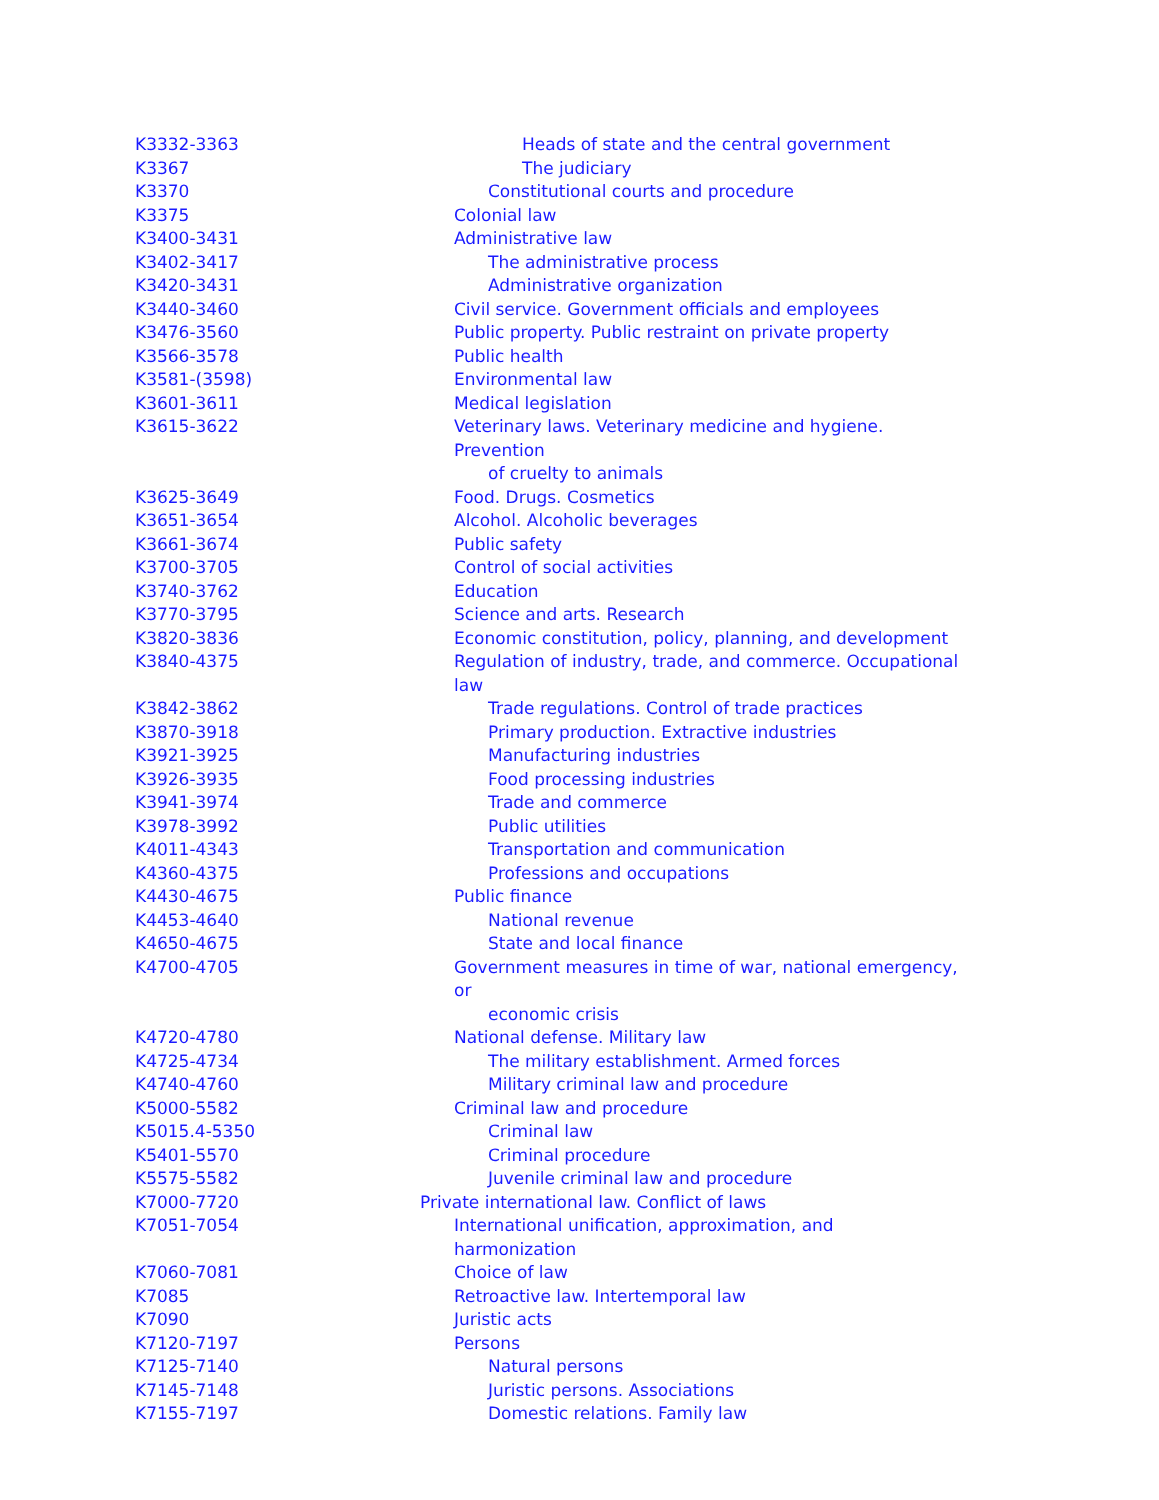| K3332-3363 | Heads of state and the central government |
| K3367 | The judiciary |
| K3370 | Constitutional courts and procedure |
| K3375 | Colonial law |
| K3400-3431 | Administrative law |
| K3402-3417 | The administrative process |
| K3420-3431 | Administrative organization |
| K3440-3460 | Civil service. Government officials and employees |
| K3476-3560 | Public property. Public restraint on private property |
| K3566-3578 | Public health |
| K3581-(3598) | Environmental law |
| K3601-3611 | Medical legislation |
| K3615-3622 | Veterinary laws. Veterinary medicine and hygiene. Prevention of cruelty to animals |
| K3625-3649 | Food. Drugs. Cosmetics |
| K3651-3654 | Alcohol. Alcoholic beverages |
| K3661-3674 | Public safety |
| K3700-3705 | Control of social activities |
| K3740-3762 | Education |
| K3770-3795 | Science and arts. Research |
| K3820-3836 | Economic constitution, policy, planning, and development |
| K3840-4375 | Regulation of industry, trade, and commerce. Occupational law |
| K3842-3862 | Trade regulations. Control of trade practices |
| K3870-3918 | Primary production. Extractive industries |
| K3921-3925 | Manufacturing industries |
| K3926-3935 | Food processing industries |
| K3941-3974 | Trade and commerce |
| K3978-3992 | Public utilities |
| K4011-4343 | Transportation and communication |
| K4360-4375 | Professions and occupations |
| K4430-4675 | Public finance |
| K4453-4640 | National revenue |
| K4650-4675 | State and local finance |
| K4700-4705 | Government measures in time of war, national emergency, or economic crisis |
| K4720-4780 | National defense. Military law |
| K4725-4734 | The military establishment. Armed forces |
| K4740-4760 | Military criminal law and procedure |
| K5000-5582 | Criminal law and procedure |
| K5015.4-5350 | Criminal law |
| K5401-5570 | Criminal procedure |
| K5575-5582 | Juvenile criminal law and procedure |
| K7000-7720 | Private international law. Conflict of laws |
| K7051-7054 | International unification, approximation, and harmonization |
| K7060-7081 | Choice of law |
| K7085 | Retroactive law. Intertemporal law |
| K7090 | Juristic acts |
| K7120-7197 | Persons |
| K7125-7140 | Natural persons |
| K7145-7148 | Juristic persons. Associations |
| K7155-7197 | Domestic relations. Family law |